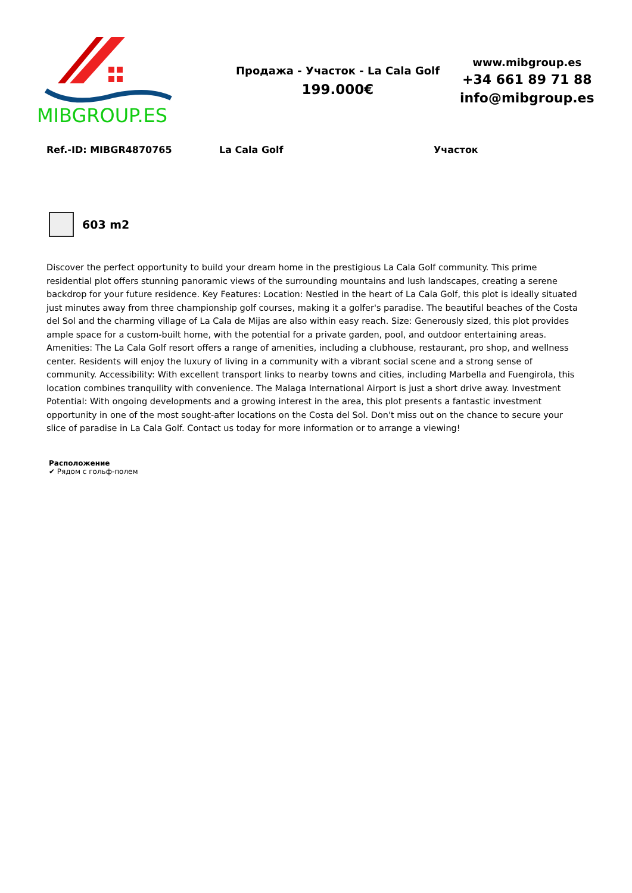MIBGROUP.ES
Продажа - Участок - La Cala Golf
199.000€
www.mibgroup.es
+34 661 89 71 88
info@mibgroup.es
Ref.-ID: MIBGR4870765 La Cala Golf Участок
603 m2
Discover the perfect opportunity to build your dream home in the prestigious La Cala Golf community. This prime residential plot offers stunning panoramic views of the surrounding mountains and lush landscapes, creating a serene backdrop for your future residence. Key Features: Location: Nestled in the heart of La Cala Golf, this plot is ideally situated just minutes away from three championship golf courses, making it a golfer's paradise. The beautiful beaches of the Costa del Sol and the charming village of La Cala de Mijas are also within easy reach. Size: Generously sized, this plot provides ample space for a custom-built home, with the potential for a private garden, pool, and outdoor entertaining areas. Amenities: The La Cala Golf resort offers a range of amenities, including a clubhouse, restaurant, pro shop, and wellness center. Residents will enjoy the luxury of living in a community with a vibrant social scene and a strong sense of community. Accessibility: With excellent transport links to nearby towns and cities, including Marbella and Fuengirola, this location combines tranquility with convenience. The Malaga International Airport is just a short drive away. Investment Potential: With ongoing developments and a growing interest in the area, this plot presents a fantastic investment opportunity in one of the most sought-after locations on the Costa del Sol. Don't miss out on the chance to secure your slice of paradise in La Cala Golf. Contact us today for more information or to arrange a viewing!
Расположение
✔ Рядом с гольф-полем